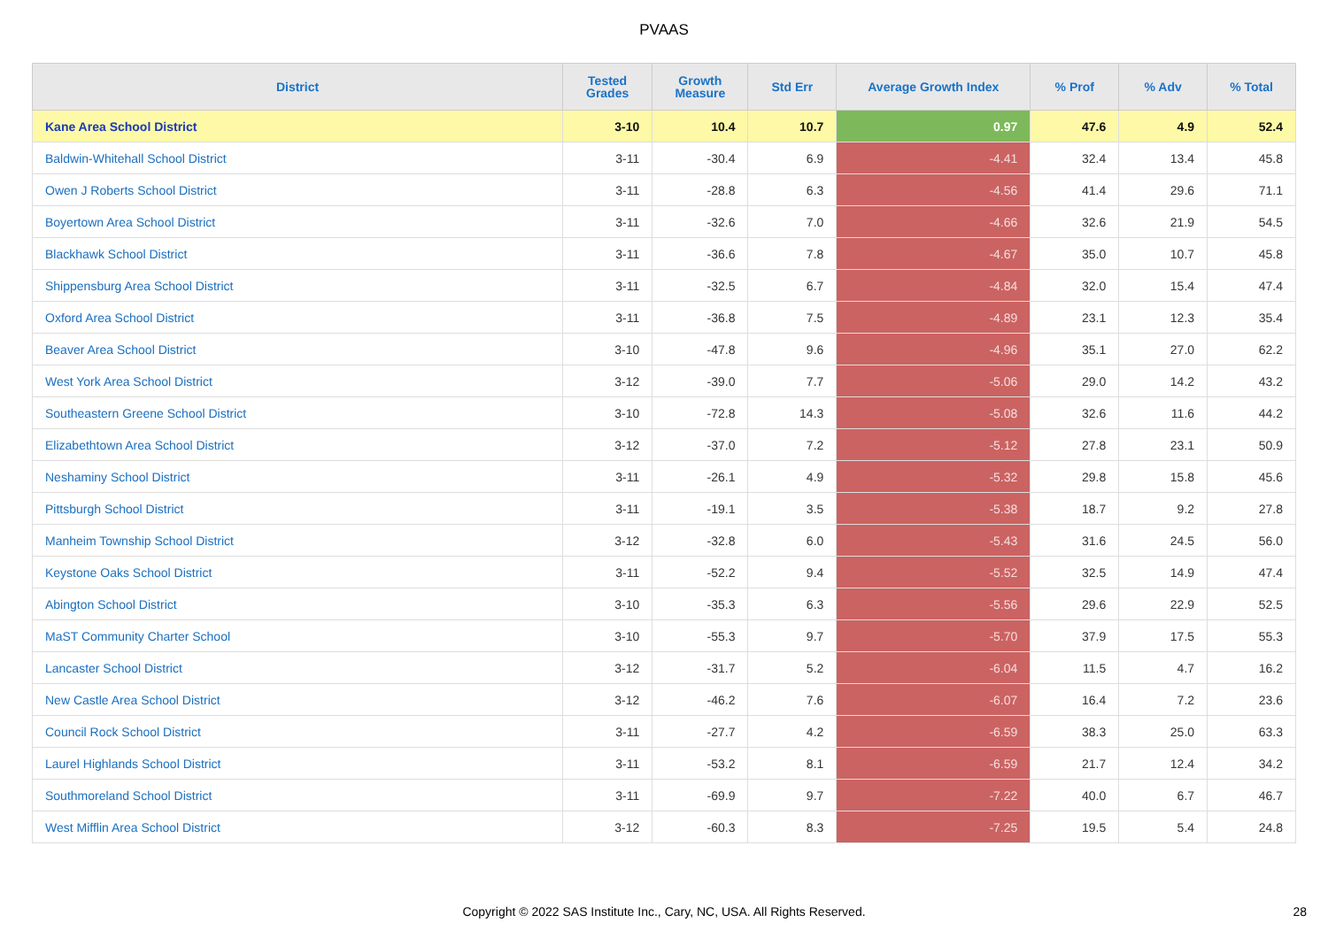PVAAS
| District | Tested Grades | Growth Measure | Std Err | Average Growth Index | % Prof | % Adv | % Total |
| --- | --- | --- | --- | --- | --- | --- | --- |
| Kane Area School District | 3-10 | 10.4 | 10.7 | 0.97 | 47.6 | 4.9 | 52.4 |
| Baldwin-Whitehall School District | 3-11 | -30.4 | 6.9 | -4.41 | 32.4 | 13.4 | 45.8 |
| Owen J Roberts School District | 3-11 | -28.8 | 6.3 | -4.56 | 41.4 | 29.6 | 71.1 |
| Boyertown Area School District | 3-11 | -32.6 | 7.0 | -4.66 | 32.6 | 21.9 | 54.5 |
| Blackhawk School District | 3-11 | -36.6 | 7.8 | -4.67 | 35.0 | 10.7 | 45.8 |
| Shippensburg Area School District | 3-11 | -32.5 | 6.7 | -4.84 | 32.0 | 15.4 | 47.4 |
| Oxford Area School District | 3-11 | -36.8 | 7.5 | -4.89 | 23.1 | 12.3 | 35.4 |
| Beaver Area School District | 3-10 | -47.8 | 9.6 | -4.96 | 35.1 | 27.0 | 62.2 |
| West York Area School District | 3-12 | -39.0 | 7.7 | -5.06 | 29.0 | 14.2 | 43.2 |
| Southeastern Greene School District | 3-10 | -72.8 | 14.3 | -5.08 | 32.6 | 11.6 | 44.2 |
| Elizabethtown Area School District | 3-12 | -37.0 | 7.2 | -5.12 | 27.8 | 23.1 | 50.9 |
| Neshaminy School District | 3-11 | -26.1 | 4.9 | -5.32 | 29.8 | 15.8 | 45.6 |
| Pittsburgh School District | 3-11 | -19.1 | 3.5 | -5.38 | 18.7 | 9.2 | 27.8 |
| Manheim Township School District | 3-12 | -32.8 | 6.0 | -5.43 | 31.6 | 24.5 | 56.0 |
| Keystone Oaks School District | 3-11 | -52.2 | 9.4 | -5.52 | 32.5 | 14.9 | 47.4 |
| Abington School District | 3-10 | -35.3 | 6.3 | -5.56 | 29.6 | 22.9 | 52.5 |
| MaST Community Charter School | 3-10 | -55.3 | 9.7 | -5.70 | 37.9 | 17.5 | 55.3 |
| Lancaster School District | 3-12 | -31.7 | 5.2 | -6.04 | 11.5 | 4.7 | 16.2 |
| New Castle Area School District | 3-12 | -46.2 | 7.6 | -6.07 | 16.4 | 7.2 | 23.6 |
| Council Rock School District | 3-11 | -27.7 | 4.2 | -6.59 | 38.3 | 25.0 | 63.3 |
| Laurel Highlands School District | 3-11 | -53.2 | 8.1 | -6.59 | 21.7 | 12.4 | 34.2 |
| Southmoreland School District | 3-11 | -69.9 | 9.7 | -7.22 | 40.0 | 6.7 | 46.7 |
| West Mifflin Area School District | 3-12 | -60.3 | 8.3 | -7.25 | 19.5 | 5.4 | 24.8 |
Copyright © 2022 SAS Institute Inc., Cary, NC, USA. All Rights Reserved.
28